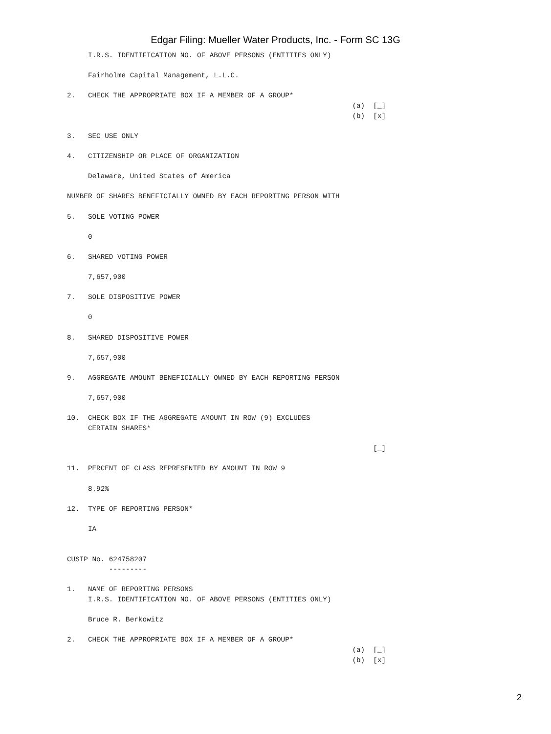Edgar Filing: Mueller Water Products, Inc. - Form SC 13G
     I.R.S. IDENTIFICATION NO. OF ABOVE PERSONS (ENTITIES ONLY)

     Fairholme Capital Management, L.L.C.

2.   CHECK THE APPROPRIATE BOX IF A MEMBER OF A GROUP*
                                                                    (a)  [_]
                                                                    (b)  [x]

3.   SEC USE ONLY

4.   CITIZENSHIP OR PLACE OF ORGANIZATION

     Delaware, United States of America

NUMBER OF SHARES BENEFICIALLY OWNED BY EACH REPORTING PERSON WITH

5.   SOLE VOTING POWER

     0

6.   SHARED VOTING POWER

     7,657,900

7.   SOLE DISPOSITIVE POWER

     0

8.   SHARED DISPOSITIVE POWER

     7,657,900

9.   AGGREGATE AMOUNT BENEFICIALLY OWNED BY EACH REPORTING PERSON

     7,657,900

10.  CHECK BOX IF THE AGGREGATE AMOUNT IN ROW (9) EXCLUDES
     CERTAIN SHARES*

                                                                         [_]

11.  PERCENT OF CLASS REPRESENTED BY AMOUNT IN ROW 9

     8.92%

12.  TYPE OF REPORTING PERSON*

     IA


CUSIP No. 624758207
          ---------

1.   NAME OF REPORTING PERSONS
     I.R.S. IDENTIFICATION NO. OF ABOVE PERSONS (ENTITIES ONLY)

     Bruce R. Berkowitz

2.   CHECK THE APPROPRIATE BOX IF A MEMBER OF A GROUP*
                                                                    (a)  [_]
                                                                    (b)  [x]
2